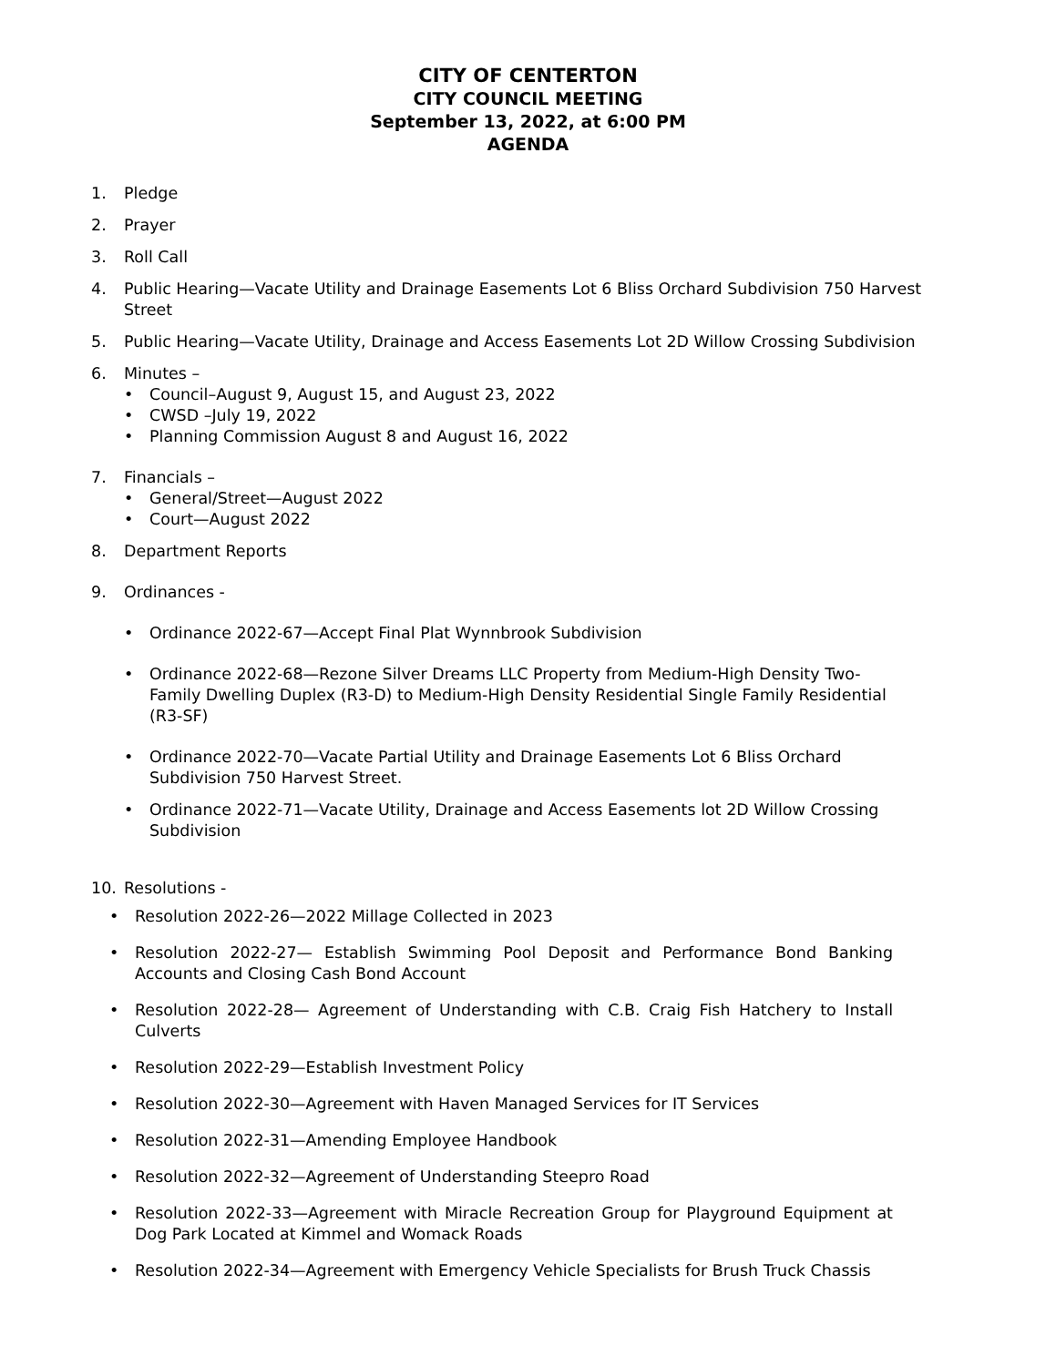CITY OF CENTERTON
CITY COUNCIL MEETING
September 13, 2022, at 6:00 PM
AGENDA
1. Pledge
2. Prayer
3. Roll Call
4. Public Hearing—Vacate Utility and Drainage Easements Lot 6 Bliss Orchard Subdivision 750 Harvest Street
5. Public Hearing—Vacate Utility, Drainage and Access Easements Lot 2D Willow Crossing Subdivision
6. Minutes –
• Council–August 9, August 15, and August 23, 2022
• CWSD –July 19, 2022
• Planning Commission August 8 and August 16, 2022
7. Financials –
• General/Street—August 2022
• Court—August 2022
8. Department Reports
9. Ordinances -
• Ordinance 2022-67—Accept Final Plat Wynnbrook Subdivision
• Ordinance 2022-68—Rezone Silver Dreams LLC Property from Medium-High Density Two-Family Dwelling Duplex (R3-D) to Medium-High Density Residential Single Family Residential (R3-SF)
• Ordinance 2022-70—Vacate Partial Utility and Drainage Easements Lot 6 Bliss Orchard Subdivision 750 Harvest Street.
• Ordinance 2022-71—Vacate Utility, Drainage and Access Easements lot 2D Willow Crossing Subdivision
10. Resolutions -
• Resolution 2022-26—2022 Millage Collected in 2023
• Resolution 2022-27— Establish Swimming Pool Deposit and Performance Bond Banking Accounts and Closing Cash Bond Account
• Resolution 2022-28— Agreement of Understanding with C.B. Craig Fish Hatchery to Install Culverts
• Resolution 2022-29—Establish Investment Policy
• Resolution 2022-30—Agreement with Haven Managed Services for IT Services
• Resolution 2022-31—Amending Employee Handbook
• Resolution 2022-32—Agreement of Understanding Steepro Road
• Resolution 2022-33—Agreement with Miracle Recreation Group for Playground Equipment at Dog Park Located at Kimmel and Womack Roads
• Resolution 2022-34—Agreement with Emergency Vehicle Specialists for Brush Truck Chassis